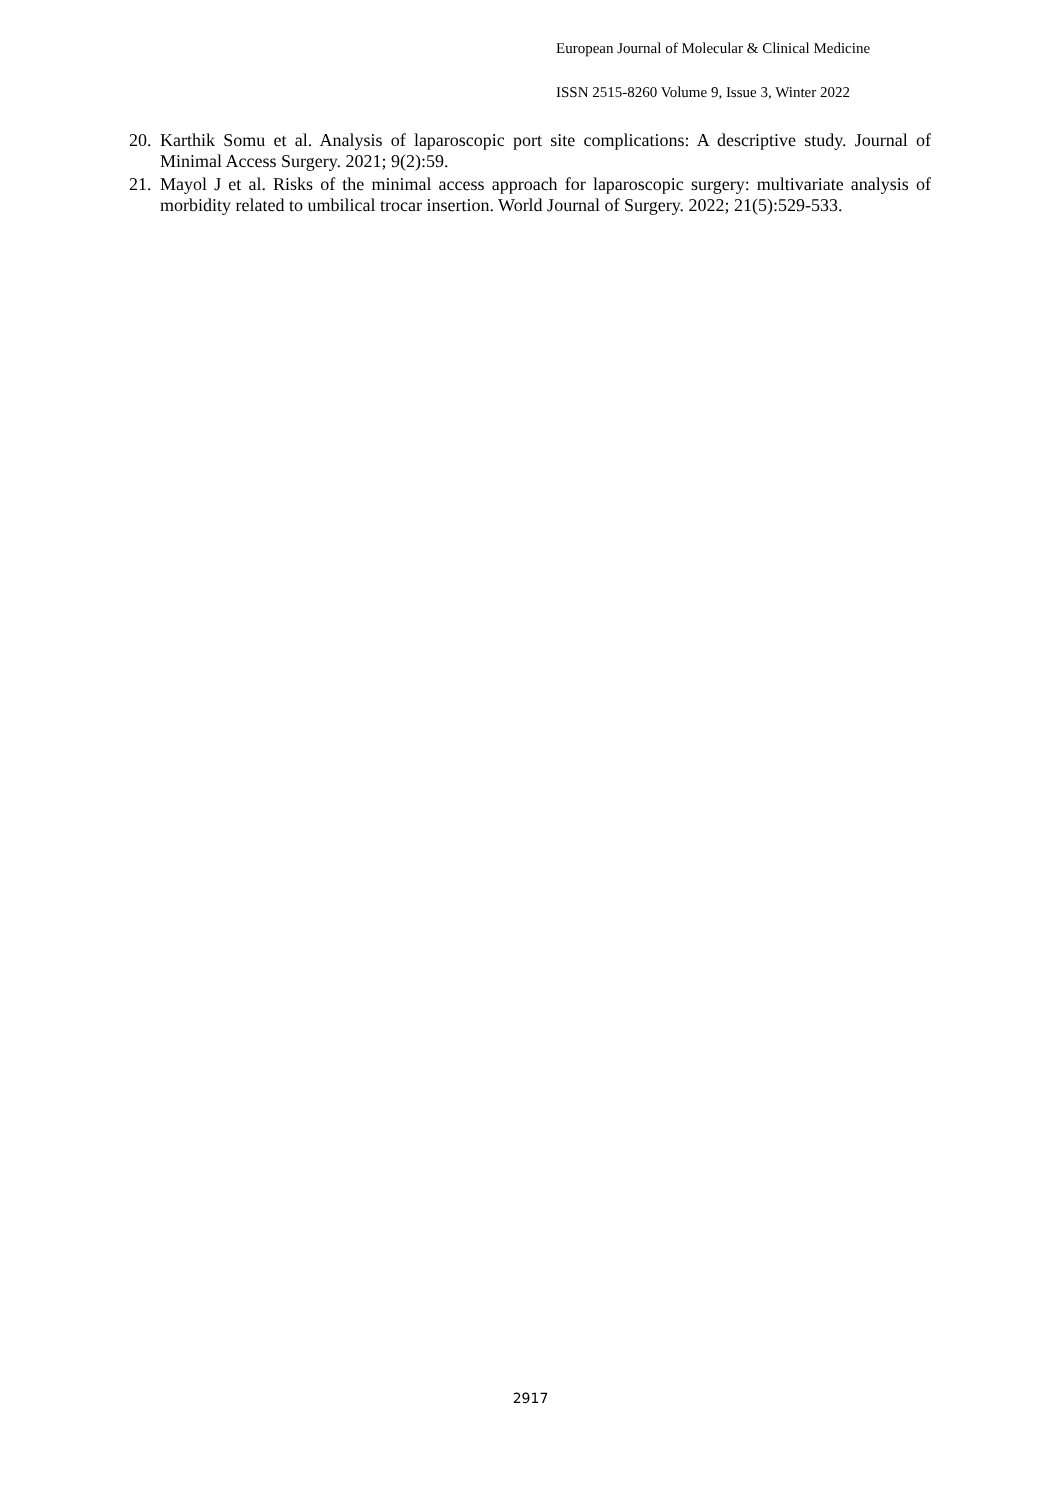European Journal of Molecular & Clinical Medicine
ISSN 2515-8260 Volume 9, Issue 3, Winter 2022
20. Karthik Somu et al. Analysis of laparoscopic port site complications: A descriptive study. Journal of Minimal Access Surgery. 2021; 9(2):59.
21. Mayol J et al. Risks of the minimal access approach for laparoscopic surgery: multivariate analysis of morbidity related to umbilical trocar insertion. World Journal of Surgery. 2022; 21(5):529-533.
2917